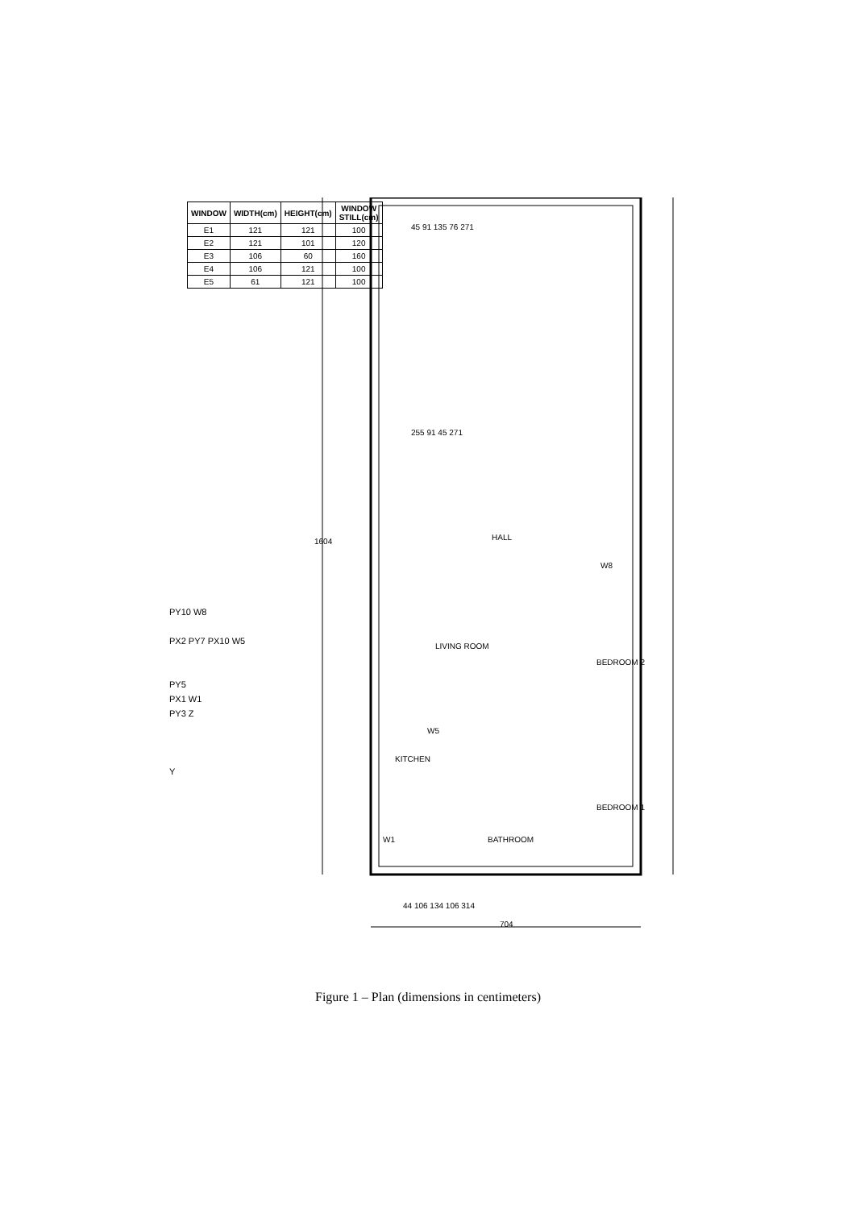| WINDOW | WIDTH(cm) | HEIGHT(cm) | WINDOW STILL(cm) |
| --- | --- | --- | --- |
| E1 | 121 | 121 | 100 |
| E2 | 121 | 101 | 120 |
| E3 | 106 | 60 | 160 |
| E4 | 106 | 121 | 100 |
| E5 | 61 | 121 | 100 |
HALL
LIVING ROOM
BEDROOM 2
KITCHEN
BEDROOM 1
BATHROOM
45 91 135 76 271
255 91 45 271
1604
44 106 134 106 314
704
W8
W5
W1
PY10 W8
PX2 PY7 PX10 W5
PY5
PX1 W1
PY3 Z
Y
Figure 1 – Plan (dimensions in centimeters)